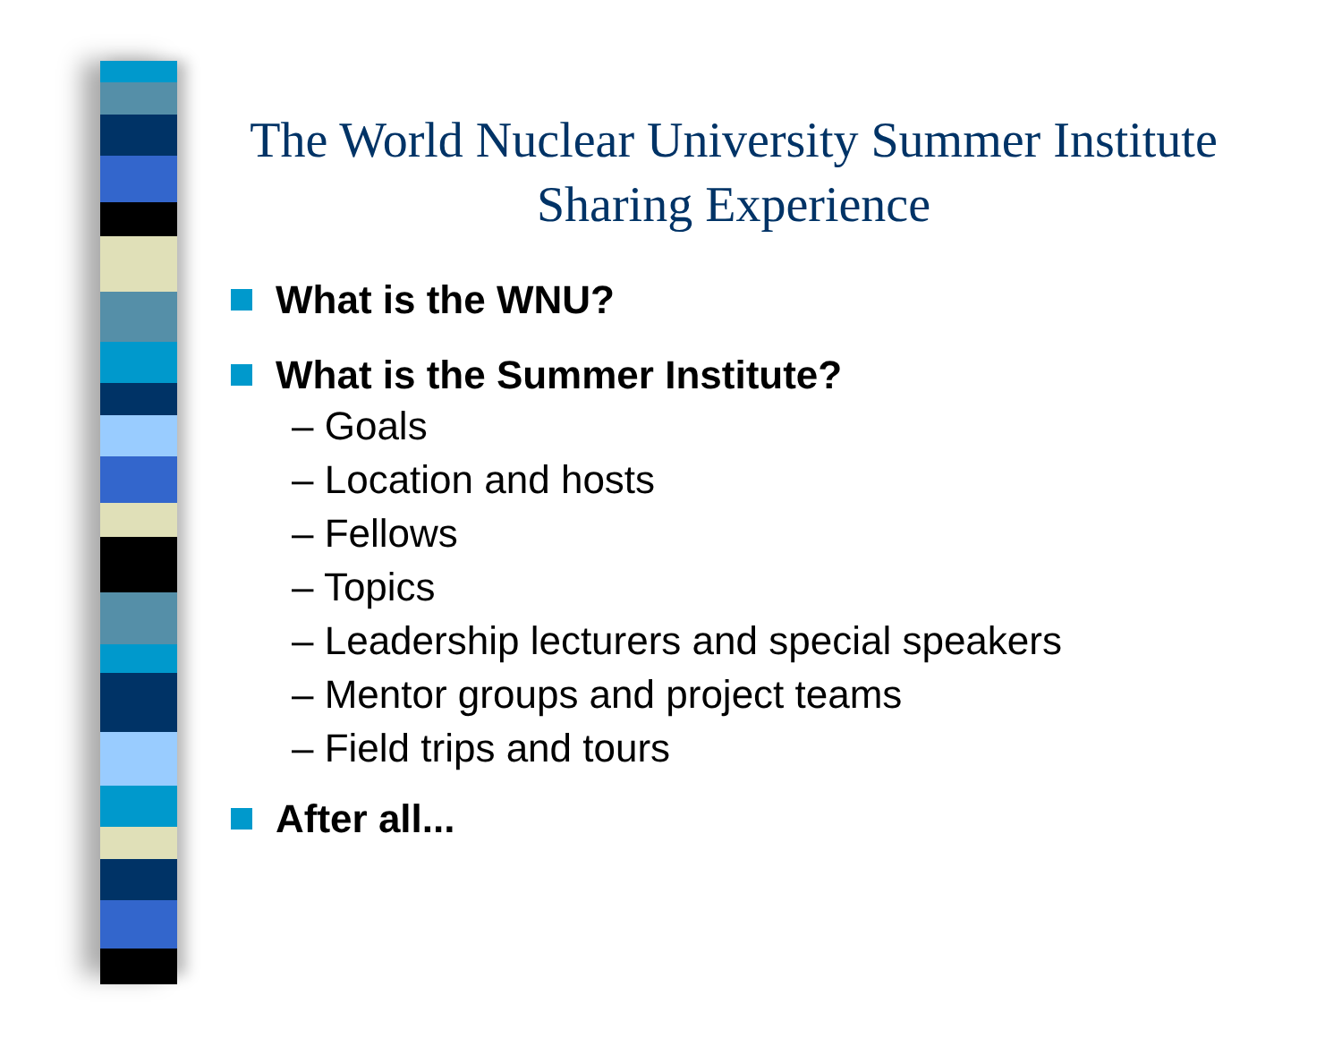The World Nuclear University Summer Institute
Sharing Experience
What is the WNU?
What is the Summer Institute?
– Goals
– Location and hosts
– Fellows
– Topics
– Leadership lecturers and special speakers
– Mentor groups and project teams
– Field trips and tours
After all...